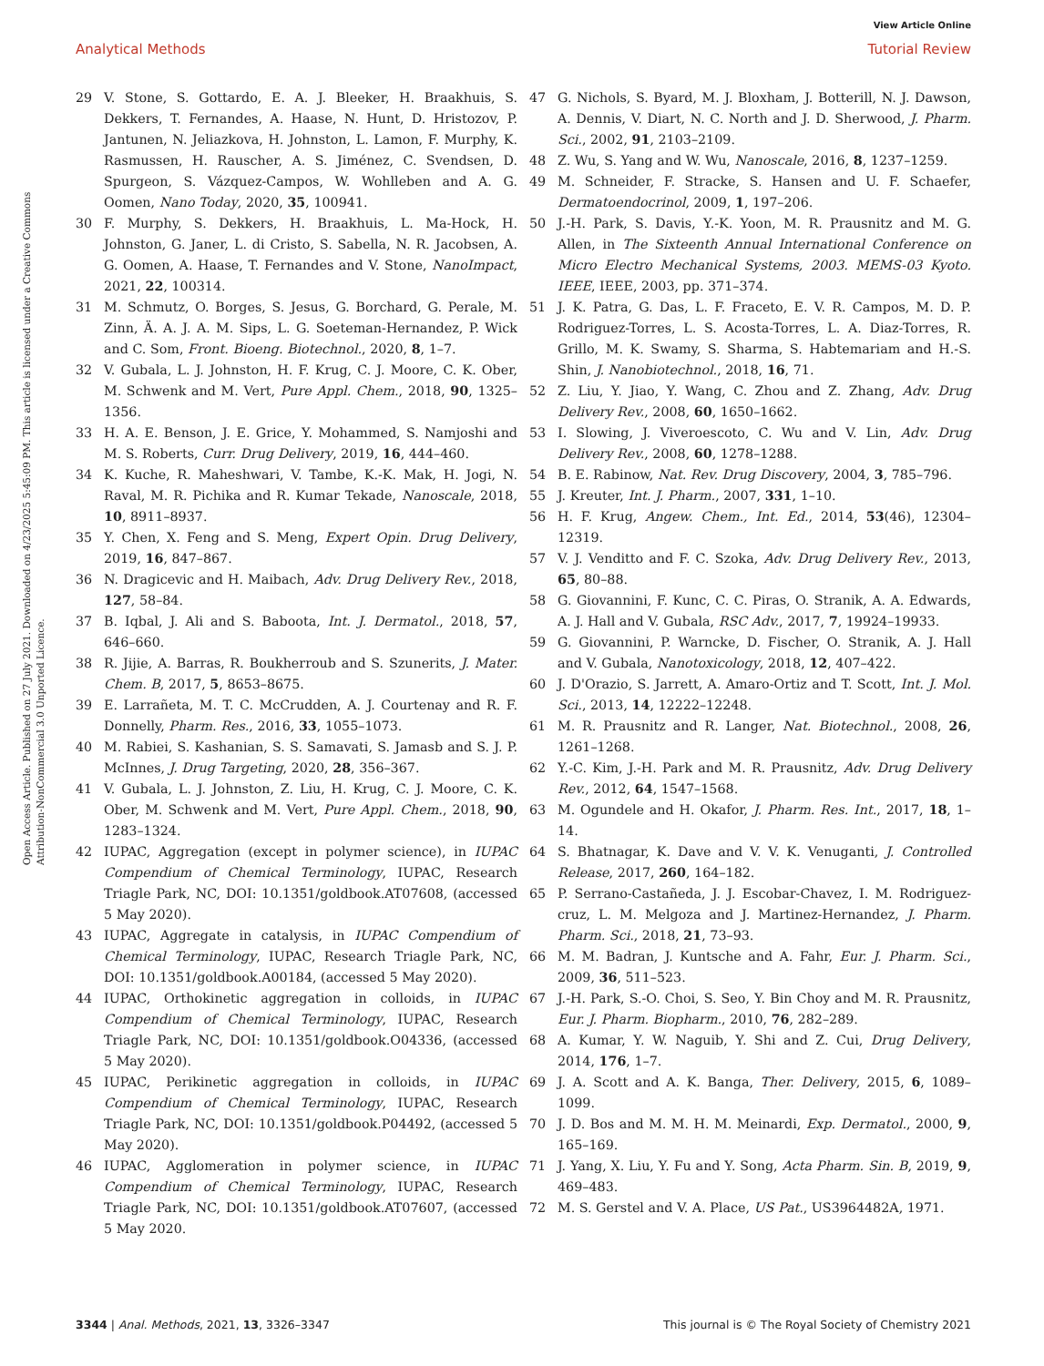View Article Online
Analytical Methods Tutorial Review
Open Access Article. Published on 27 July 2021. Downloaded on 4/23/2025 5:45:09 PM. This article is licensed under a Creative Commons Attribution-NonCommercial 3.0 Unported Licence.
29 V. Stone, S. Gottardo, E. A. J. Bleeker, H. Braakhuis, S. Dekkers, T. Fernandes, A. Haase, N. Hunt, D. Hristozov, P. Jantunen, N. Jeliazkova, H. Johnston, L. Lamon, F. Murphy, K. Rasmussen, H. Rauscher, A. S. Jiménez, C. Svendsen, D. Spurgeon, S. Vázquez-Campos, W. Wohlleben and A. G. Oomen, Nano Today, 2020, 35, 100941.
30 F. Murphy, S. Dekkers, H. Braakhuis, L. Ma-Hock, H. Johnston, G. Janer, L. di Cristo, S. Sabella, N. R. Jacobsen, A. G. Oomen, A. Haase, T. Fernandes and V. Stone, NanoImpact, 2021, 22, 100314.
31 M. Schmutz, O. Borges, S. Jesus, G. Borchard, G. Perale, M. Zinn, Ä. A. J. A. M. Sips, L. G. Soeteman-Hernandez, P. Wick and C. Som, Front. Bioeng. Biotechnol., 2020, 8, 1–7.
32 V. Gubala, L. J. Johnston, H. F. Krug, C. J. Moore, C. K. Ober, M. Schwenk and M. Vert, Pure Appl. Chem., 2018, 90, 1325–1356.
33 H. A. E. Benson, J. E. Grice, Y. Mohammed, S. Namjoshi and M. S. Roberts, Curr. Drug Delivery, 2019, 16, 444–460.
34 K. Kuche, R. Maheshwari, V. Tambe, K.-K. Mak, H. Jogi, N. Raval, M. R. Pichika and R. Kumar Tekade, Nanoscale, 2018, 10, 8911–8937.
35 Y. Chen, X. Feng and S. Meng, Expert Opin. Drug Delivery, 2019, 16, 847–867.
36 N. Dragicevic and H. Maibach, Adv. Drug Delivery Rev., 2018, 127, 58–84.
37 B. Iqbal, J. Ali and S. Baboota, Int. J. Dermatol., 2018, 57, 646–660.
38 R. Jijie, A. Barras, R. Boukherroub and S. Szunerits, J. Mater. Chem. B, 2017, 5, 8653–8675.
39 E. Larrañeta, M. T. C. McCrudden, A. J. Courtenay and R. F. Donnelly, Pharm. Res., 2016, 33, 1055–1073.
40 M. Rabiei, S. Kashanian, S. S. Samavati, S. Jamasb and S. J. P. McInnes, J. Drug Targeting, 2020, 28, 356–367.
41 V. Gubala, L. J. Johnston, Z. Liu, H. Krug, C. J. Moore, C. K. Ober, M. Schwenk and M. Vert, Pure Appl. Chem., 2018, 90, 1283–1324.
42 IUPAC, Aggregation (except in polymer science), in IUPAC Compendium of Chemical Terminology, IUPAC, Research Triagle Park, NC, DOI: 10.1351/goldbook.AT07608, (accessed 5 May 2020).
43 IUPAC, Aggregate in catalysis, in IUPAC Compendium of Chemical Terminology, IUPAC, Research Triagle Park, NC, DOI: 10.1351/goldbook.A00184, (accessed 5 May 2020).
44 IUPAC, Orthokinetic aggregation in colloids, in IUPAC Compendium of Chemical Terminology, IUPAC, Research Triagle Park, NC, DOI: 10.1351/goldbook.O04336, (accessed 5 May 2020).
45 IUPAC, Perikinetic aggregation in colloids, in IUPAC Compendium of Chemical Terminology, IUPAC, Research Triagle Park, NC, DOI: 10.1351/goldbook.P04492, (accessed 5 May 2020).
46 IUPAC, Agglomeration in polymer science, in IUPAC Compendium of Chemical Terminology, IUPAC, Research Triagle Park, NC, DOI: 10.1351/goldbook.AT07607, (accessed 5 May 2020.
47 G. Nichols, S. Byard, M. J. Bloxham, J. Botterill, N. J. Dawson, A. Dennis, V. Diart, N. C. North and J. D. Sherwood, J. Pharm. Sci., 2002, 91, 2103–2109.
48 Z. Wu, S. Yang and W. Wu, Nanoscale, 2016, 8, 1237–1259.
49 M. Schneider, F. Stracke, S. Hansen and U. F. Schaefer, Dermatoendocrinol, 2009, 1, 197–206.
50 J.-H. Park, S. Davis, Y.-K. Yoon, M. R. Prausnitz and M. G. Allen, in The Sixteenth Annual International Conference on Micro Electro Mechanical Systems, 2003. MEMS-03 Kyoto. IEEE, IEEE, 2003, pp. 371–374.
51 J. K. Patra, G. Das, L. F. Fraceto, E. V. R. Campos, M. D. P. Rodriguez-Torres, L. S. Acosta-Torres, L. A. Diaz-Torres, R. Grillo, M. K. Swamy, S. Sharma, S. Habtemariam and H.-S. Shin, J. Nanobiotechnol., 2018, 16, 71.
52 Z. Liu, Y. Jiao, Y. Wang, C. Zhou and Z. Zhang, Adv. Drug Delivery Rev., 2008, 60, 1650–1662.
53 I. Slowing, J. Viveroescoto, C. Wu and V. Lin, Adv. Drug Delivery Rev., 2008, 60, 1278–1288.
54 B. E. Rabinow, Nat. Rev. Drug Discovery, 2004, 3, 785–796.
55 J. Kreuter, Int. J. Pharm., 2007, 331, 1–10.
56 H. F. Krug, Angew. Chem., Int. Ed., 2014, 53(46), 12304–12319.
57 V. J. Venditto and F. C. Szoka, Adv. Drug Delivery Rev., 2013, 65, 80–88.
58 G. Giovannini, F. Kunc, C. C. Piras, O. Stranik, A. A. Edwards, A. J. Hall and V. Gubala, RSC Adv., 2017, 7, 19924–19933.
59 G. Giovannini, P. Warncke, D. Fischer, O. Stranik, A. J. Hall and V. Gubala, Nanotoxicology, 2018, 12, 407–422.
60 J. D'Orazio, S. Jarrett, A. Amaro-Ortiz and T. Scott, Int. J. Mol. Sci., 2013, 14, 12222–12248.
61 M. R. Prausnitz and R. Langer, Nat. Biotechnol., 2008, 26, 1261–1268.
62 Y.-C. Kim, J.-H. Park and M. R. Prausnitz, Adv. Drug Delivery Rev., 2012, 64, 1547–1568.
63 M. Ogundele and H. Okafor, J. Pharm. Res. Int., 2017, 18, 1–14.
64 S. Bhatnagar, K. Dave and V. V. K. Venuganti, J. Controlled Release, 2017, 260, 164–182.
65 P. Serrano-Castañeda, J. J. Escobar-Chavez, I. M. Rodriguez-cruz, L. M. Melgoza and J. Martinez-Hernandez, J. Pharm. Pharm. Sci., 2018, 21, 73–93.
66 M. M. Badran, J. Kuntsche and A. Fahr, Eur. J. Pharm. Sci., 2009, 36, 511–523.
67 J.-H. Park, S.-O. Choi, S. Seo, Y. Bin Choy and M. R. Prausnitz, Eur. J. Pharm. Biopharm., 2010, 76, 282–289.
68 A. Kumar, Y. W. Naguib, Y. Shi and Z. Cui, Drug Delivery, 2014, 176, 1–7.
69 J. A. Scott and A. K. Banga, Ther. Delivery, 2015, 6, 1089–1099.
70 J. D. Bos and M. M. H. M. Meinardi, Exp. Dermatol., 2000, 9, 165–169.
71 J. Yang, X. Liu, Y. Fu and Y. Song, Acta Pharm. Sin. B, 2019, 9, 469–483.
72 M. S. Gerstel and V. A. Place, US Pat., US3964482A, 1971.
3344 | Anal. Methods, 2021, 13, 3326–3347 This journal is © The Royal Society of Chemistry 2021